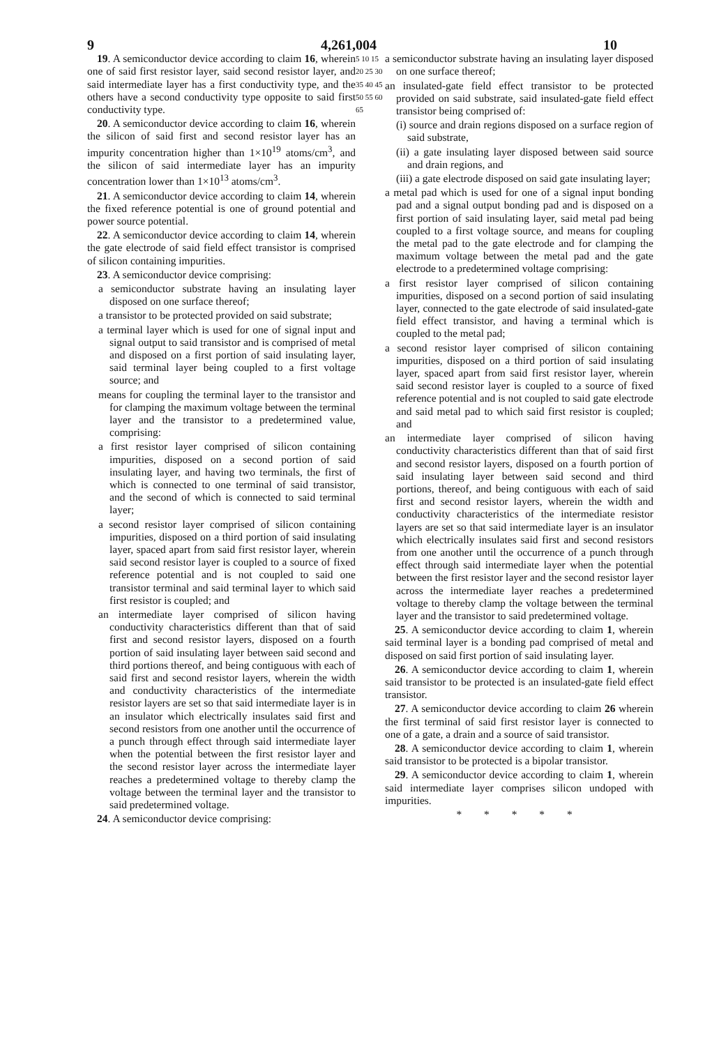9 4,261,004 10
19. A semiconductor device according to claim 16, wherein one of said first resistor layer, said second resistor layer, and said intermediate layer has a first conductivity type, and the others have a second conductivity type opposite to said first conductivity type.
20. A semiconductor device according to claim 16, wherein the silicon of said first and second resistor layer has an impurity concentration higher than 1×10<sup>19</sup> atoms/cm<sup>3</sup>, and the silicon of said intermediate layer has an impurity concentration lower than 1×10<sup>13</sup> atoms/cm<sup>3</sup>.
21. A semiconductor device according to claim 14, wherein the fixed reference potential is one of ground potential and power source potential.
22. A semiconductor device according to claim 14, wherein the gate electrode of said field effect transistor is comprised of silicon containing impurities.
23. A semiconductor device comprising:
a semiconductor substrate having an insulating layer disposed on one surface thereof;
a transistor to be protected provided on said substrate;
a terminal layer which is used for one of signal input and signal output to said transistor and is comprised of metal and disposed on a first portion of said insulating layer, said terminal layer being coupled to a first voltage source; and
means for coupling the terminal layer to the transistor and for clamping the maximum voltage between the terminal layer and the transistor to a predetermined value, comprising:
a first resistor layer comprised of silicon containing impurities, disposed on a second portion of said insulating layer, and having two terminals, the first of which is connected to one terminal of said transistor, and the second of which is connected to said terminal layer;
a second resistor layer comprised of silicon containing impurities, disposed on a third portion of said insulating layer, spaced apart from said first resistor layer, wherein said second resistor layer is coupled to a source of fixed reference potential and is not coupled to said one transistor terminal and said terminal layer to which said first resistor is coupled; and
an intermediate layer comprised of silicon having conductivity characteristics different than that of said first and second resistor layers, disposed on a fourth portion of said insulating layer between said second and third portions thereof, and being contiguous with each of said first and second resistor layers, wherein the width and conductivity characteristics of the intermediate resistor layers are set so that said intermediate layer is in an insulator which electrically insulates said first and second resistors from one another until the occurrence of a punch through effect through said intermediate layer when the potential between the first resistor layer and the second resistor layer across the intermediate layer reaches a predetermined voltage to thereby clamp the voltage between the terminal layer and the transistor to said predetermined voltage.
24. A semiconductor device comprising:
5 10 15 20 25 30 35 40 45 50 55 60 65
a semiconductor substrate having an insulating layer disposed on one surface thereof;
an insulated-gate field effect transistor to be protected provided on said substrate, said insulated-gate field effect transistor being comprised of:
(i) source and drain regions disposed on a surface region of said substrate,
(ii) a gate insulating layer disposed between said source and drain regions, and
(iii) a gate electrode disposed on said gate insulating layer;
a metal pad which is used for one of a signal input bonding pad and a signal output bonding pad and is disposed on a first portion of said insulating layer, said metal pad being coupled to a first voltage source, and means for coupling the metal pad to the gate electrode and for clamping the maximum voltage between the metal pad and the gate electrode to a predetermined voltage comprising:
a first resistor layer comprised of silicon containing impurities, disposed on a second portion of said insulating layer, connected to the gate electrode of said insulated-gate field effect transistor, and having a terminal which is coupled to the metal pad;
a second resistor layer comprised of silicon containing impurities, disposed on a third portion of said insulating layer, spaced apart from said first resistor layer, wherein said second resistor layer is coupled to a source of fixed reference potential and is not coupled to said gate electrode and said metal pad to which said first resistor is coupled; and
an intermediate layer comprised of silicon having conductivity characteristics different than that of said first and second resistor layers, disposed on a fourth portion of said insulating layer between said second and third portions, thereof, and being contiguous with each of said first and second resistor layers, wherein the width and conductivity characteristics of the intermediate resistor layers are set so that said intermediate layer is an insulator which electrically insulates said first and second resistors from one another until the occurrence of a punch through effect through said intermediate layer when the potential between the first resistor layer and the second resistor layer across the intermediate layer reaches a predetermined voltage to thereby clamp the voltage between the terminal layer and the transistor to said predetermined voltage.
25. A semiconductor device according to claim 1, wherein said terminal layer is a bonding pad comprised of metal and disposed on said first portion of said insulating layer.
26. A semiconductor device according to claim 1, wherein said transistor to be protected is an insulated-gate field effect transistor.
27. A semiconductor device according to claim 26 wherein the first terminal of said first resistor layer is connected to one of a gate, a drain and a source of said transistor.
28. A semiconductor device according to claim 1, wherein said transistor to be protected is a bipolar transistor.
29. A semiconductor device according to claim 1, wherein said intermediate layer comprises silicon undoped with impurities.
* * * * *